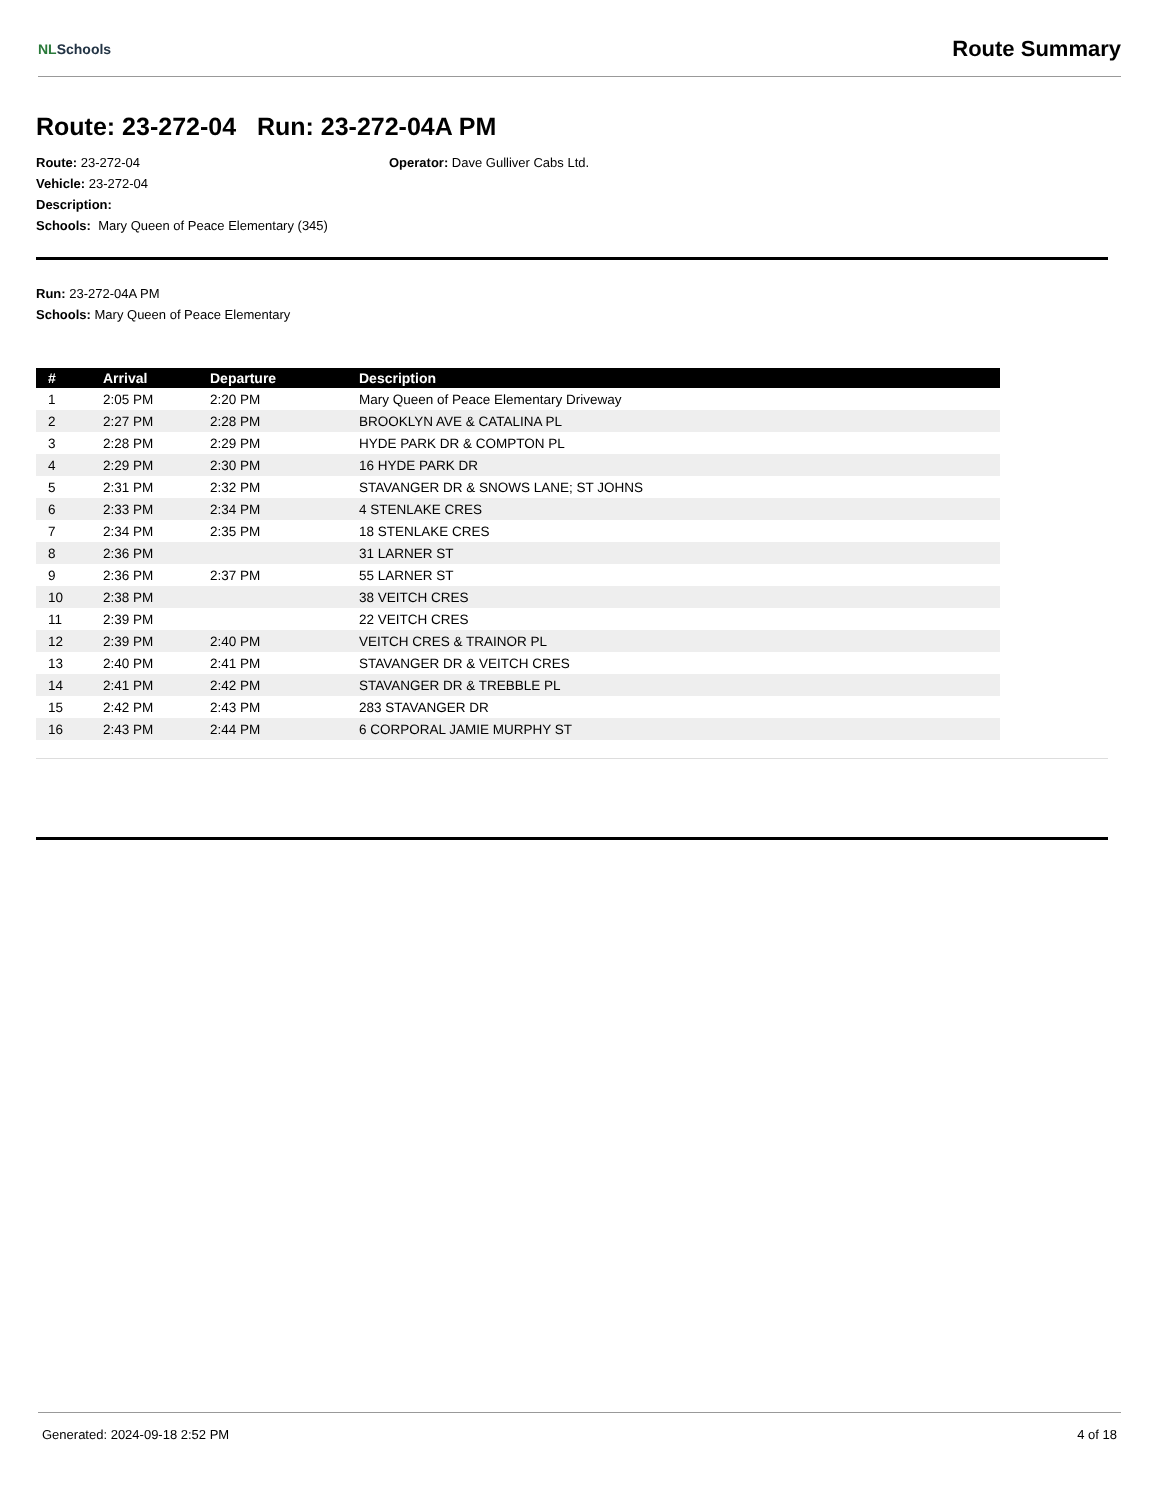NLSchools
Route Summary
Route: 23-272-04 Run: 23-272-04A PM
Route: 23-272-04
Vehicle: 23-272-04
Description:
Schools: Mary Queen of Peace Elementary (345)
Operator: Dave Gulliver Cabs Ltd.
Run: 23-272-04A PM
Schools: Mary Queen of Peace Elementary
| # | Arrival | Departure | Description |
| --- | --- | --- | --- |
| 1 | 2:05 PM | 2:20 PM | Mary Queen of Peace Elementary Driveway |
| 2 | 2:27 PM | 2:28 PM | BROOKLYN AVE & CATALINA PL |
| 3 | 2:28 PM | 2:29 PM | HYDE PARK DR & COMPTON PL |
| 4 | 2:29 PM | 2:30 PM | 16 HYDE PARK DR |
| 5 | 2:31 PM | 2:32 PM | STAVANGER DR & SNOWS LANE; ST JOHNS |
| 6 | 2:33 PM | 2:34 PM | 4 STENLAKE CRES |
| 7 | 2:34 PM | 2:35 PM | 18 STENLAKE CRES |
| 8 | 2:36 PM | | 31 LARNER ST |
| 9 | 2:36 PM | 2:37 PM | 55 LARNER ST |
| 10 | 2:38 PM | | 38 VEITCH CRES |
| 11 | 2:39 PM | | 22 VEITCH CRES |
| 12 | 2:39 PM | 2:40 PM | VEITCH CRES & TRAINOR PL |
| 13 | 2:40 PM | 2:41 PM | STAVANGER DR & VEITCH CRES |
| 14 | 2:41 PM | 2:42 PM | STAVANGER DR & TREBBLE PL |
| 15 | 2:42 PM | 2:43 PM | 283 STAVANGER DR |
| 16 | 2:43 PM | 2:44 PM | 6 CORPORAL JAMIE MURPHY ST |
Generated: 2024-09-18 2:52 PM 4 of 18